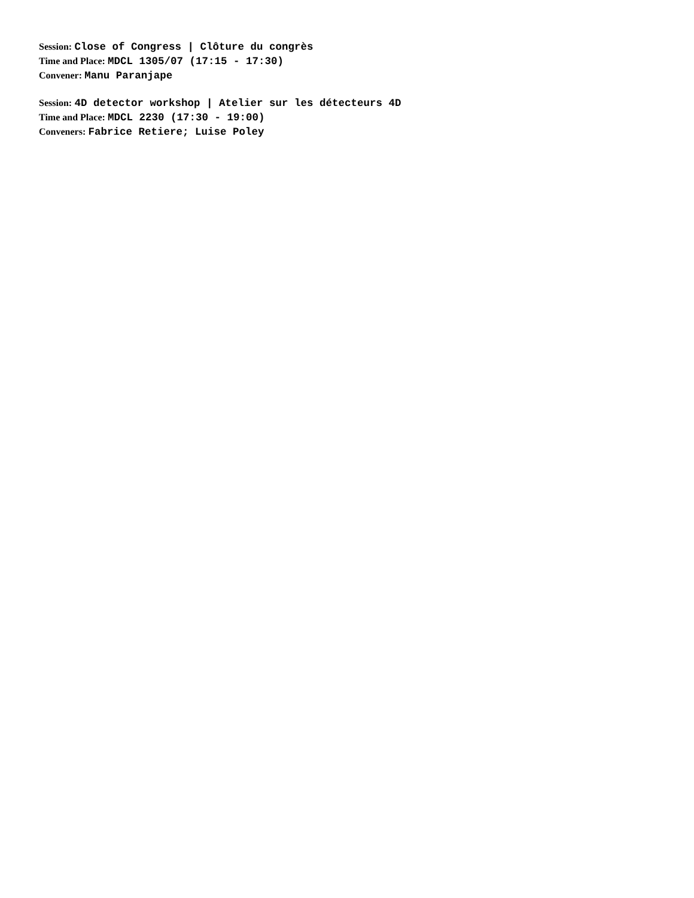Session: Close of Congress | Clôture du congrès
Time and Place: MDCL 1305/07 (17:15 - 17:30)
Convener: Manu Paranjape
Session: 4D detector workshop | Atelier sur les détecteurs 4D
Time and Place: MDCL 2230 (17:30 - 19:00)
Conveners: Fabrice Retiere; Luise Poley